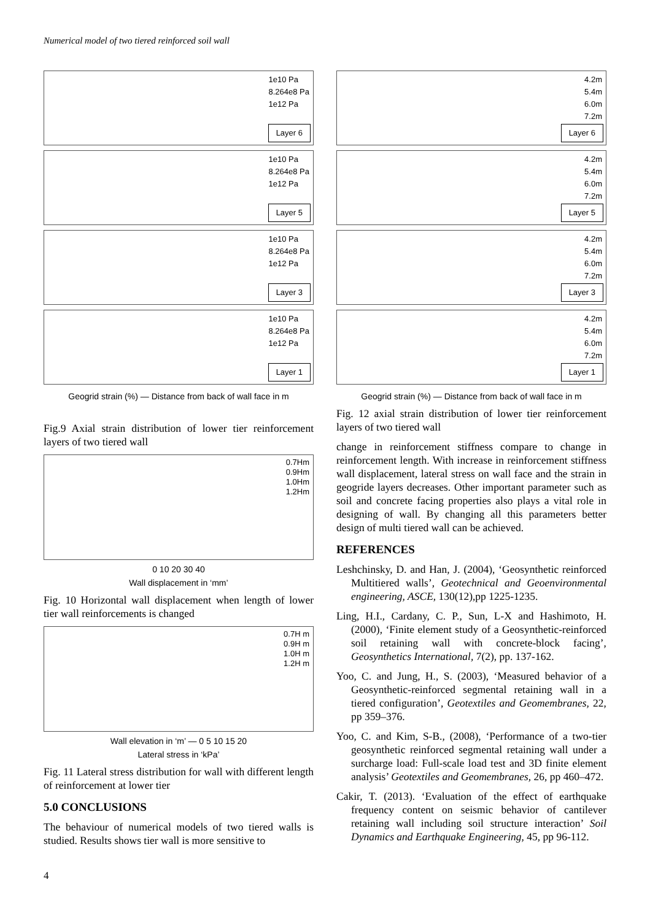Numerical model of two tiered reinforced soil wall
1e10 Pa
8.264e8 Pa
1e12 Pa
Layer 6
1e10 Pa
8.264e8 Pa
1e12 Pa
Layer 5
1e10 Pa
8.264e8 Pa
1e12 Pa
Layer 3
1e10 Pa
8.264e8 Pa
1e12 Pa
Layer 1
Geogrid strain (%) — Distance from back of wall face in m
Fig.9 Axial strain distribution of lower tier reinforcement layers of two tiered wall
0.7Hm
0.9Hm
1.0Hm
1.2Hm
0 10 20 30 40
Wall displacement in ‘mm’
Fig. 10 Horizontal wall displacement when length of lower tier wall reinforcements is changed
0.7H m
0.9H m
1.0H m
1.2H m
Wall elevation in ‘m’ — 0 5 10 15 20
Lateral stress in ‘kPa’
Fig. 11 Lateral stress distribution for wall with different length of reinforcement at lower tier
5.0 CONCLUSIONS
The behaviour of numerical models of two tiered walls is studied. Results shows tier wall is more sensitive to
4.2m
5.4m
6.0m
7.2m
Layer 6
4.2m
5.4m
6.0m
7.2m
Layer 5
4.2m
5.4m
6.0m
7.2m
Layer 3
4.2m
5.4m
6.0m
7.2m
Layer 1
Geogrid strain (%) — Distance from back of wall face in m
Fig. 12 axial strain distribution of lower tier reinforcement layers of two tiered wall
change in reinforcement stiffness compare to change in reinforcement length. With increase in reinforcement stiffness wall displacement, lateral stress on wall face and the strain in geogride layers decreases. Other important parameter such as soil and concrete facing properties also plays a vital role in designing of wall. By changing all this parameters better design of multi tiered wall can be achieved.
REFERENCES
Leshchinsky, D. and Han, J. (2004), ‘Geosynthetic reinforced Multitiered walls’, Geotechnical and Geoenvironmental engineering, ASCE, 130(12),pp 1225-1235.
Ling, H.I., Cardany, C. P., Sun, L-X and Hashimoto, H. (2000), ‘Finite element study of a Geosynthetic-reinforced soil retaining wall with concrete-block facing’, Geosynthetics International, 7(2), pp. 137-162.
Yoo, C. and Jung, H., S. (2003), ‘Measured behavior of a Geosynthetic-reinforced segmental retaining wall in a tiered configuration’, Geotextiles and Geomembranes, 22, pp 359–376.
Yoo, C. and Kim, S-B., (2008), ‘Performance of a two-tier geosynthetic reinforced segmental retaining wall under a surcharge load: Full-scale load test and 3D finite element analysis’ Geotextiles and Geomembranes, 26, pp 460–472.
Cakir, T. (2013). ‘Evaluation of the effect of earthquake frequency content on seismic behavior of cantilever retaining wall including soil structure interaction’ Soil Dynamics and Earthquake Engineering, 45, pp 96-112.
4